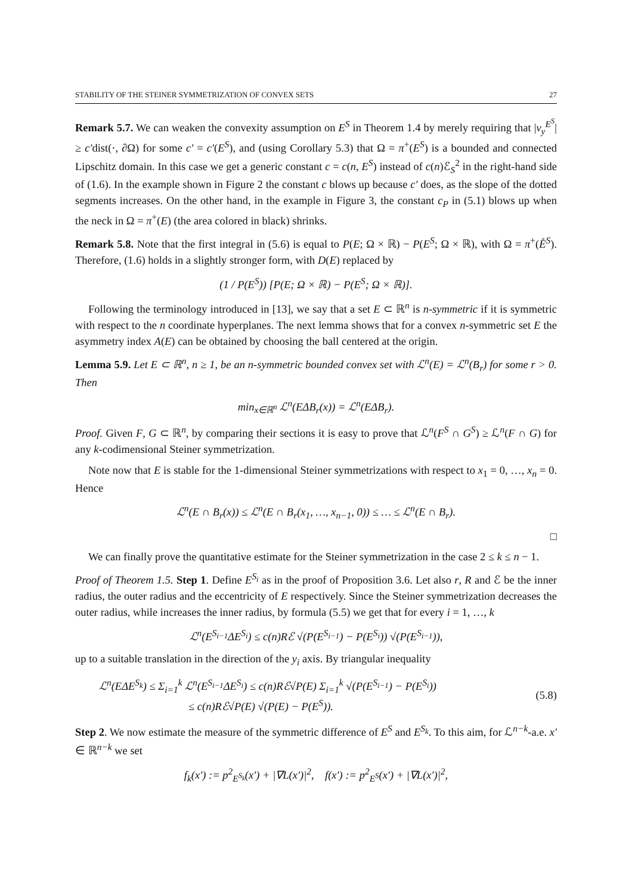STABILITY OF THE STEINER SYMMETRIZATION OF CONVEX SETS 27
Remark 5.7. We can weaken the convexity assumption on E<sup>S</sup> in Theorem 1.4 by merely requiring that |ν<sub>y</sub><sup>E<sup>S</sup></sup>| ≥ c′dist(·, ∂Ω) for some c′ = c′(E<sup>S</sup>), and (using Corollary 5.3) that Ω = π<sup>+</sup>(E<sup>S</sup>) is a bounded and connected Lipschitz domain. In this case we get a generic constant c = c(n, E<sup>S</sup>) instead of c(n)ℰ<sub>S</sub><sup>2</sup> in the right-hand side of (1.6). In the example shown in Figure 2 the constant c blows up because c′ does, as the slope of the dotted segments increases. On the other hand, in the example in Figure 3, the constant c<sub>P</sub> in (5.1) blows up when the neck in Ω = π<sup>+</sup>(E) (the area colored in black) shrinks.
Remark 5.8. Note that the first integral in (5.6) is equal to P(E; Ω × ℝ) − P(E<sup>S</sup>; Ω × ℝ), with Ω = π<sup>+</sup>(E̊<sup>S</sup>). Therefore, (1.6) holds in a slightly stronger form, with D(E) replaced by
(1 / P(E<sup>S</sup>)) [P(E; Ω × ℝ) − P(E<sup>S</sup>; Ω × ℝ)].
Following the terminology introduced in [13], we say that a set E ⊂ ℝ<sup>n</sup> is n-symmetric if it is symmetric with respect to the n coordinate hyperplanes. The next lemma shows that for a convex n-symmetric set E the asymmetry index A(E) can be obtained by choosing the ball centered at the origin.
Lemma 5.9. Let E ⊂ ℝ<sup>n</sup>, n ≥ 1, be an n-symmetric bounded convex set with ℒ<sup>n</sup>(E) = ℒ<sup>n</sup>(B<sub>r</sub>) for some r > 0. Then
min<sub>x∈ℝ<sup>n</sup></sub> ℒ<sup>n</sup>(EΔB<sub>r</sub>(x)) = ℒ<sup>n</sup>(EΔB<sub>r</sub>).
Proof. Given F, G ⊂ ℝ<sup>n</sup>, by comparing their sections it is easy to prove that ℒ<sup>n</sup>(F<sup>S</sup> ∩ G<sup>S</sup>) ≥ ℒ<sup>n</sup>(F ∩ G) for any k-codimensional Steiner symmetrization.
Note now that E is stable for the 1-dimensional Steiner symmetrizations with respect to x<sub>1</sub> = 0, …, x<sub>n</sub> = 0. Hence
ℒ<sup>n</sup>(E ∩ B<sub>r</sub>(x)) ≤ ℒ<sup>n</sup>(E ∩ B<sub>r</sub>(x<sub>1</sub>, …, x<sub>n−1</sub>, 0)) ≤ … ≤ ℒ<sup>n</sup>(E ∩ B<sub>r</sub>).
□
We can finally prove the quantitative estimate for the Steiner symmetrization in the case 2 ≤ k ≤ n − 1.
Proof of Theorem 1.5. Step 1. Define E<sup>S<sub>i</sub></sup> as in the proof of Proposition 3.6. Let also r, R and ℰ be the inner radius, the outer radius and the eccentricity of E respectively. Since the Steiner symmetrization decreases the outer radius, while increases the inner radius, by formula (5.5) we get that for every i = 1, …, k
ℒ<sup>n</sup>(E<sup>S<sub>i−1</sub></sup>ΔE<sup>S<sub>i</sub></sup>) ≤ c(n)Rℰ √(P(E<sup>S<sub>i−1</sub></sup>) − P(E<sup>S<sub>i</sub></sup>)) √(P(E<sup>S<sub>i−1</sub></sup>)),
up to a suitable translation in the direction of the y<sub>i</sub> axis. By triangular inequality
ℒ<sup>n</sup>(EΔE<sup>S<sub>k</sub></sup>) ≤ Σ<sub>i=1</sub><sup>k</sup> ℒ<sup>n</sup>(E<sup>S<sub>i−1</sub></sup>ΔE<sup>S<sub>i</sub></sup>) ≤ c(n)Rℰ√P(E) Σ<sub>i=1</sub><sup>k</sup> √(P(E<sup>S<sub>i−1</sub></sup>) − P(E<sup>S<sub>i</sub></sup>))
≤ c(n)Rℰ√P(E) √(P(E) − P(E<sup>S</sup>)).
(5.8)
Step 2. We now estimate the measure of the symmetric difference of E<sup>S</sup> and E<sup>S<sub>k</sub></sup>. To this aim, for ℒ<sup>n−k</sup>-a.e. x′ ∈ ℝ<sup>n−k</sup> we set
f<sub>k</sub>(x′) := p<sup>2</sup><sub>E<sup>S<sub>k</sub></sup></sub>(x′) + |∇L(x′)|<sup>2</sup>, f(x′) := p<sup>2</sup><sub>E<sup>S</sup></sub>(x′) + |∇L(x′)|<sup>2</sup>,